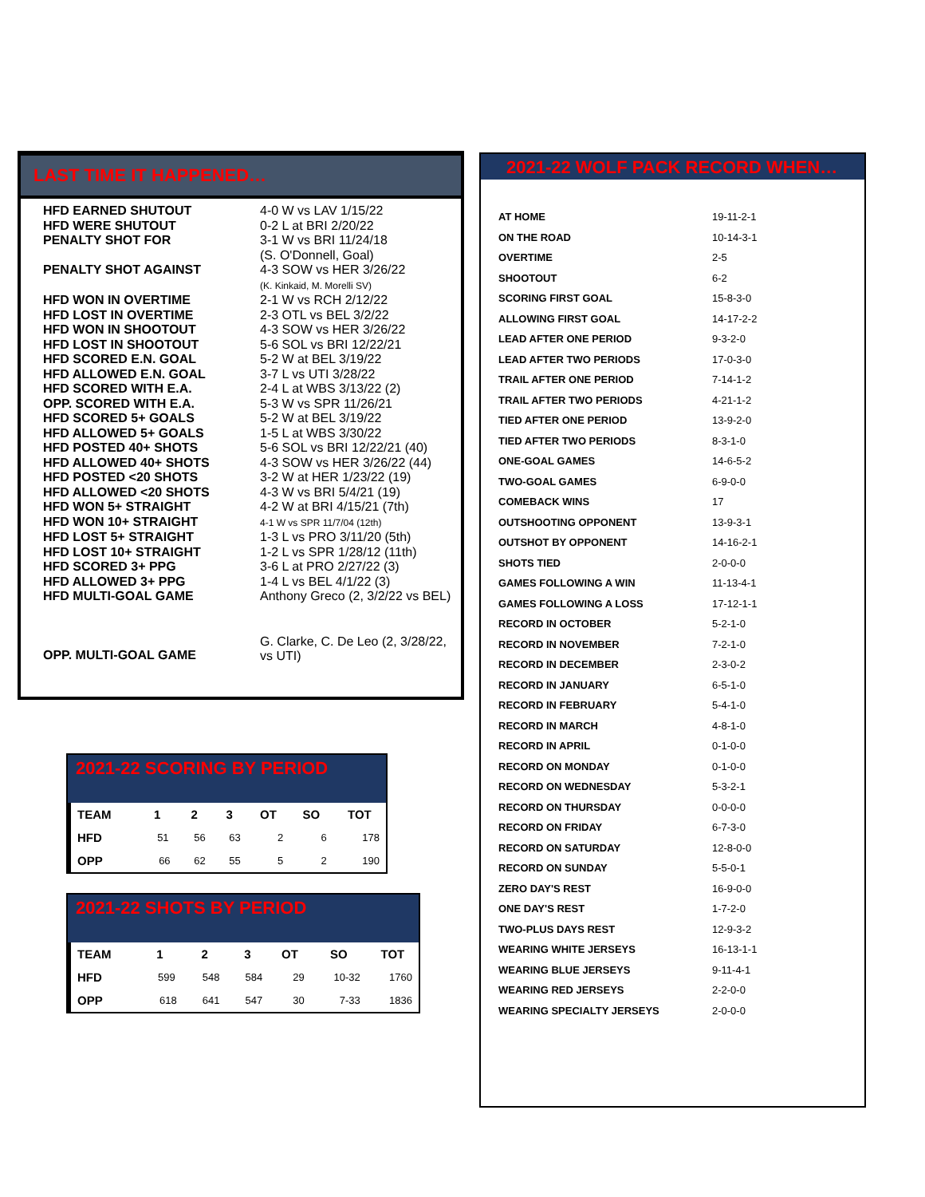LAST TIME IT HAPPENED…
| HFD EARNED SHUTOUT | 4-0 W vs LAV 1/15/22 |
| HFD WERE SHUTOUT | 0-2 L at BRI 2/20/22 |
| PENALTY SHOT FOR | 3-1 W vs BRI 11/24/18 (S. O'Donnell, Goal) |
| PENALTY SHOT AGAINST | 4-3 SOW vs HER 3/26/22 (K. Kinkaid, M. Morelli SV) |
| HFD WON IN OVERTIME | 2-1 W vs RCH 2/12/22 |
| HFD LOST IN OVERTIME | 2-3 OTL vs BEL 3/2/22 |
| HFD WON IN SHOOTOUT | 4-3 SOW vs HER 3/26/22 |
| HFD LOST IN SHOOTOUT | 5-6 SOL vs BRI 12/22/21 |
| HFD SCORED E.N. GOAL | 5-2 W at BEL 3/19/22 |
| HFD ALLOWED E.N. GOAL | 3-7 L vs UTI 3/28/22 |
| HFD SCORED WITH E.A. | 2-4 L at WBS 3/13/22 (2) |
| OPP. SCORED WITH E.A. | 5-3 W vs SPR 11/26/21 |
| HFD SCORED 5+ GOALS | 5-2 W at BEL 3/19/22 |
| HFD ALLOWED 5+ GOALS | 1-5 L at WBS 3/30/22 |
| HFD POSTED 40+ SHOTS | 5-6 SOL vs BRI 12/22/21 (40) |
| HFD ALLOWED 40+ SHOTS | 4-3 SOW vs HER 3/26/22 (44) |
| HFD POSTED <20 SHOTS | 3-2 W at HER 1/23/22 (19) |
| HFD ALLOWED <20 SHOTS | 4-3 W vs BRI 5/4/21 (19) |
| HFD WON 5+ STRAIGHT | 4-2 W at BRI 4/15/21 (7th) |
| HFD WON 10+ STRAIGHT | 4-1 W vs SPR 11/7/04 (12th) |
| HFD LOST 5+ STRAIGHT | 1-3 L vs PRO 3/11/20 (5th) |
| HFD LOST 10+ STRAIGHT | 1-2 L vs SPR 1/28/12 (11th) |
| HFD SCORED 3+ PPG | 3-6 L at PRO 2/27/22 (3) |
| HFD ALLOWED 3+ PPG | 1-4 L vs BEL 4/1/22 (3) |
| HFD MULTI-GOAL GAME | Anthony Greco (2, 3/2/22 vs BEL) |
| OPP. MULTI-GOAL GAME | G. Clarke, C. De Leo (2, 3/28/22, vs UTI) |
2021-22 WOLF PACK RECORD WHEN…
| AT HOME | 19-11-2-1 |
| ON THE ROAD | 10-14-3-1 |
| OVERTIME | 2-5 |
| SHOOTOUT | 6-2 |
| SCORING FIRST GOAL | 15-8-3-0 |
| ALLOWING FIRST GOAL | 14-17-2-2 |
| LEAD AFTER ONE PERIOD | 9-3-2-0 |
| LEAD AFTER TWO PERIODS | 17-0-3-0 |
| TRAIL AFTER ONE PERIOD | 7-14-1-2 |
| TRAIL AFTER TWO PERIODS | 4-21-1-2 |
| TIED AFTER ONE PERIOD | 13-9-2-0 |
| TIED AFTER TWO PERIODS | 8-3-1-0 |
| ONE-GOAL GAMES | 14-6-5-2 |
| TWO-GOAL GAMES | 6-9-0-0 |
| COMEBACK WINS | 17 |
| OUTSHOOTING OPPONENT | 13-9-3-1 |
| OUTSHOT BY OPPONENT | 14-16-2-1 |
| SHOTS TIED | 2-0-0-0 |
| GAMES FOLLOWING A WIN | 11-13-4-1 |
| GAMES FOLLOWING A LOSS | 17-12-1-1 |
| RECORD IN OCTOBER | 5-2-1-0 |
| RECORD IN NOVEMBER | 7-2-1-0 |
| RECORD IN DECEMBER | 2-3-0-2 |
| RECORD IN JANUARY | 6-5-1-0 |
| RECORD IN FEBRUARY | 5-4-1-0 |
| RECORD IN MARCH | 4-8-1-0 |
| RECORD IN APRIL | 0-1-0-0 |
| RECORD ON MONDAY | 0-1-0-0 |
| RECORD ON WEDNESDAY | 5-3-2-1 |
| RECORD ON THURSDAY | 0-0-0-0 |
| RECORD ON FRIDAY | 6-7-3-0 |
| RECORD ON SATURDAY | 12-8-0-0 |
| RECORD ON SUNDAY | 5-5-0-1 |
| ZERO DAY'S REST | 16-9-0-0 |
| ONE DAY'S REST | 1-7-2-0 |
| TWO-PLUS DAYS REST | 12-9-3-2 |
| WEARING WHITE JERSEYS | 16-13-1-1 |
| WEARING BLUE JERSEYS | 9-11-4-1 |
| WEARING RED JERSEYS | 2-2-0-0 |
| WEARING SPECIALTY JERSEYS | 2-0-0-0 |
2021-22 SCORING BY PERIOD
| TEAM | 1 | 2 | 3 | OT | SO | TOT |
| --- | --- | --- | --- | --- | --- | --- |
| HFD | 51 | 56 | 63 | 2 | 6 | 178 |
| OPP | 66 | 62 | 55 | 5 | 2 | 190 |
2021-22 SHOTS BY PERIOD
| TEAM | 1 | 2 | 3 | OT | SO | TOT |
| --- | --- | --- | --- | --- | --- | --- |
| HFD | 599 | 548 | 584 | 29 | 10-32 | 1760 |
| OPP | 618 | 641 | 547 | 30 | 7-33 | 1836 |